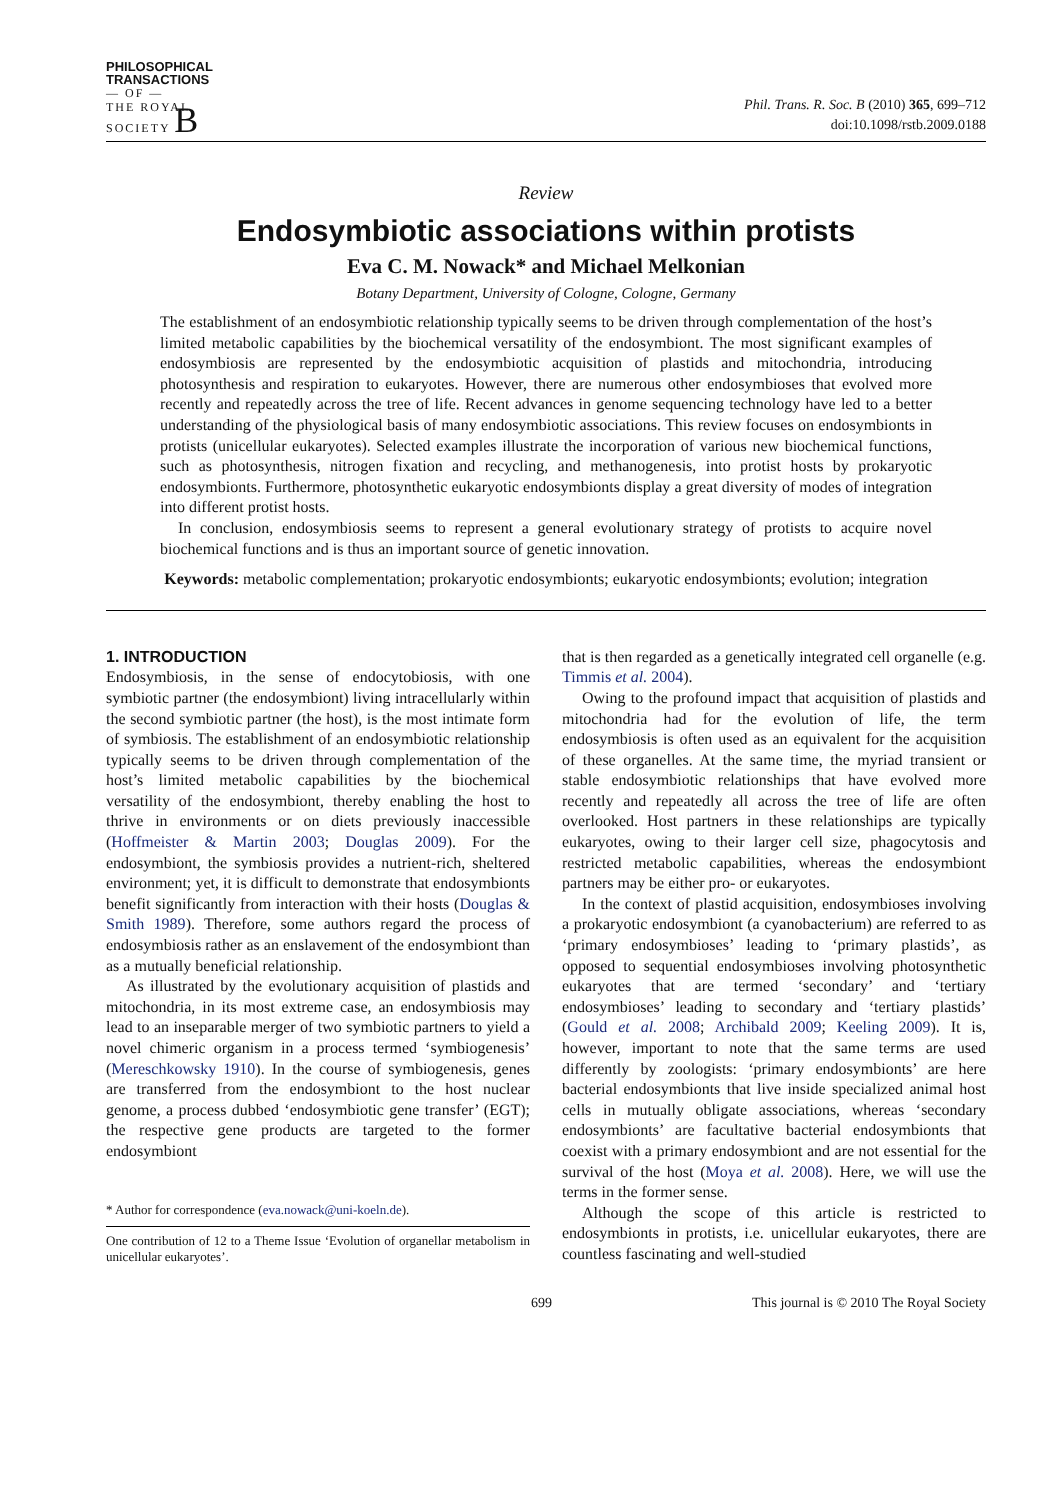PHILOSOPHICAL
TRANSACTIONS
— OF —
THE ROYAL
SOCIETY B
Phil. Trans. R. Soc. B (2010) 365, 699–712
doi:10.1098/rstb.2009.0188
Review
Endosymbiotic associations within protists
Eva C. M. Nowack* and Michael Melkonian
Botany Department, University of Cologne, Cologne, Germany
The establishment of an endosymbiotic relationship typically seems to be driven through complementation of the host’s limited metabolic capabilities by the biochemical versatility of the endosymbiont. The most significant examples of endosymbiosis are represented by the endosymbiotic acquisition of plastids and mitochondria, introducing photosynthesis and respiration to eukaryotes. However, there are numerous other endosymbioses that evolved more recently and repeatedly across the tree of life. Recent advances in genome sequencing technology have led to a better understanding of the physiological basis of many endosymbiotic associations. This review focuses on endosymbionts in protists (unicellular eukaryotes). Selected examples illustrate the incorporation of various new biochemical functions, such as photosynthesis, nitrogen fixation and recycling, and methanogenesis, into protist hosts by prokaryotic endosymbionts. Furthermore, photosynthetic eukaryotic endosymbionts display a great diversity of modes of integration into different protist hosts.
In conclusion, endosymbiosis seems to represent a general evolutionary strategy of protists to acquire novel biochemical functions and is thus an important source of genetic innovation.
Keywords: metabolic complementation; prokaryotic endosymbionts; eukaryotic endosymbionts; evolution; integration
1. INTRODUCTION
Endosymbiosis, in the sense of endocytobiosis, with one symbiotic partner (the endosymbiont) living intracellularly within the second symbiotic partner (the host), is the most intimate form of symbiosis. The establishment of an endosymbiotic relationship typically seems to be driven through complementation of the host’s limited metabolic capabilities by the biochemical versatility of the endosymbiont, thereby enabling the host to thrive in environments or on diets previously inaccessible (Hoffmeister & Martin 2003; Douglas 2009). For the endosymbiont, the symbiosis provides a nutrient-rich, sheltered environment; yet, it is difficult to demonstrate that endosymbionts benefit significantly from interaction with their hosts (Douglas & Smith 1989). Therefore, some authors regard the process of endosymbiosis rather as an enslavement of the endosymbiont than as a mutually beneficial relationship.
As illustrated by the evolutionary acquisition of plastids and mitochondria, in its most extreme case, an endosymbiosis may lead to an inseparable merger of two symbiotic partners to yield a novel chimeric organism in a process termed ‘symbiogenesis’ (Mereschkowsky 1910). In the course of symbiogenesis, genes are transferred from the endosymbiont to the host nuclear genome, a process dubbed ‘endosymbiotic gene transfer’ (EGT); the respective gene products are targeted to the former endosymbiont
* Author for correspondence (eva.nowack@uni-koeln.de).
One contribution of 12 to a Theme Issue ‘Evolution of organellar metabolism in unicellular eukaryotes’.
that is then regarded as a genetically integrated cell organelle (e.g. Timmis et al. 2004).
Owing to the profound impact that acquisition of plastids and mitochondria had for the evolution of life, the term endosymbiosis is often used as an equivalent for the acquisition of these organelles. At the same time, the myriad transient or stable endosymbiotic relationships that have evolved more recently and repeatedly all across the tree of life are often overlooked. Host partners in these relationships are typically eukaryotes, owing to their larger cell size, phagocytosis and restricted metabolic capabilities, whereas the endosymbiont partners may be either pro- or eukaryotes.
In the context of plastid acquisition, endosymbioses involving a prokaryotic endosymbiont (a cyanobacterium) are referred to as ‘primary endosymbioses’ leading to ‘primary plastids’, as opposed to sequential endosymbioses involving photosynthetic eukaryotes that are termed ‘secondary’ and ‘tertiary endosymbioses’ leading to secondary and ‘tertiary plastids’ (Gould et al. 2008; Archibald 2009; Keeling 2009). It is, however, important to note that the same terms are used differently by zoologists: ‘primary endosymbionts’ are here bacterial endosymbionts that live inside specialized animal host cells in mutually obligate associations, whereas ‘secondary endosymbionts’ are facultative bacterial endosymbionts that coexist with a primary endosymbiont and are not essential for the survival of the host (Moya et al. 2008). Here, we will use the terms in the former sense.
Although the scope of this article is restricted to endosymbionts in protists, i.e. unicellular eukaryotes, there are countless fascinating and well-studied
699 This journal is © 2010 The Royal Society